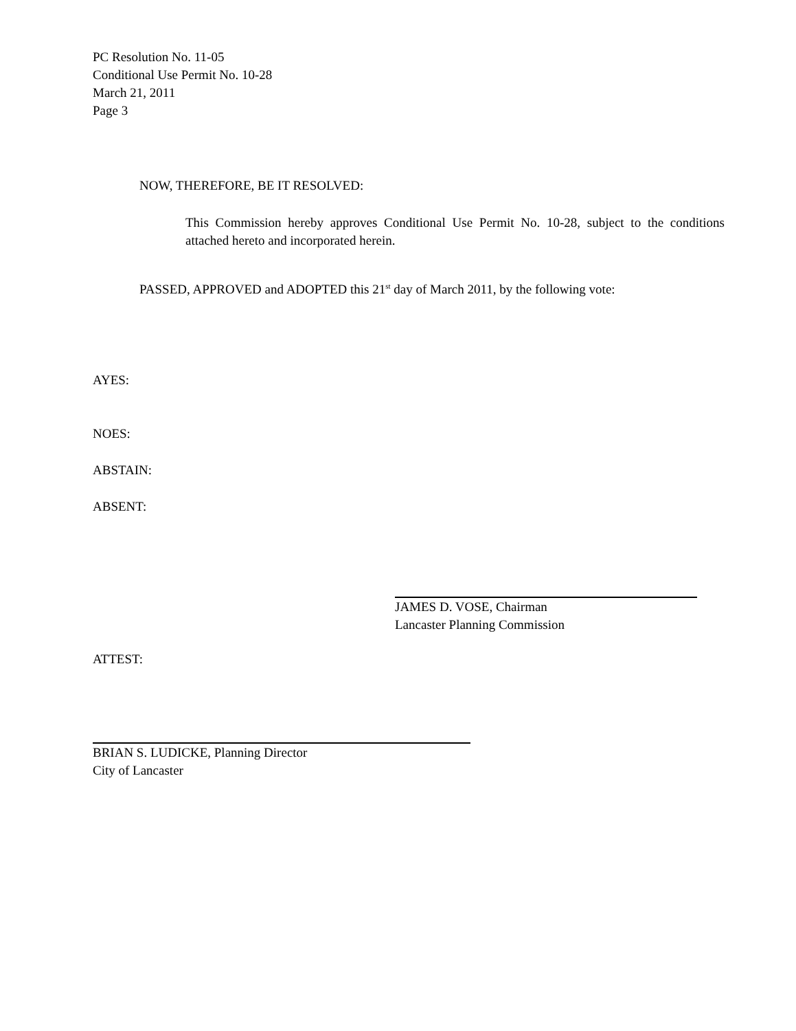PC Resolution No. 11-05
Conditional Use Permit No. 10-28
March 21, 2011
Page 3
NOW, THEREFORE, BE IT RESOLVED:
This Commission hereby approves Conditional Use Permit No. 10-28, subject to the conditions attached hereto and incorporated herein.
PASSED, APPROVED and ADOPTED this 21<sup>st</sup> day of March 2011, by the following vote:
AYES:
NOES:
ABSTAIN:
ABSENT:
JAMES D. VOSE, Chairman
Lancaster Planning Commission
ATTEST:
BRIAN S. LUDICKE, Planning Director
City of Lancaster